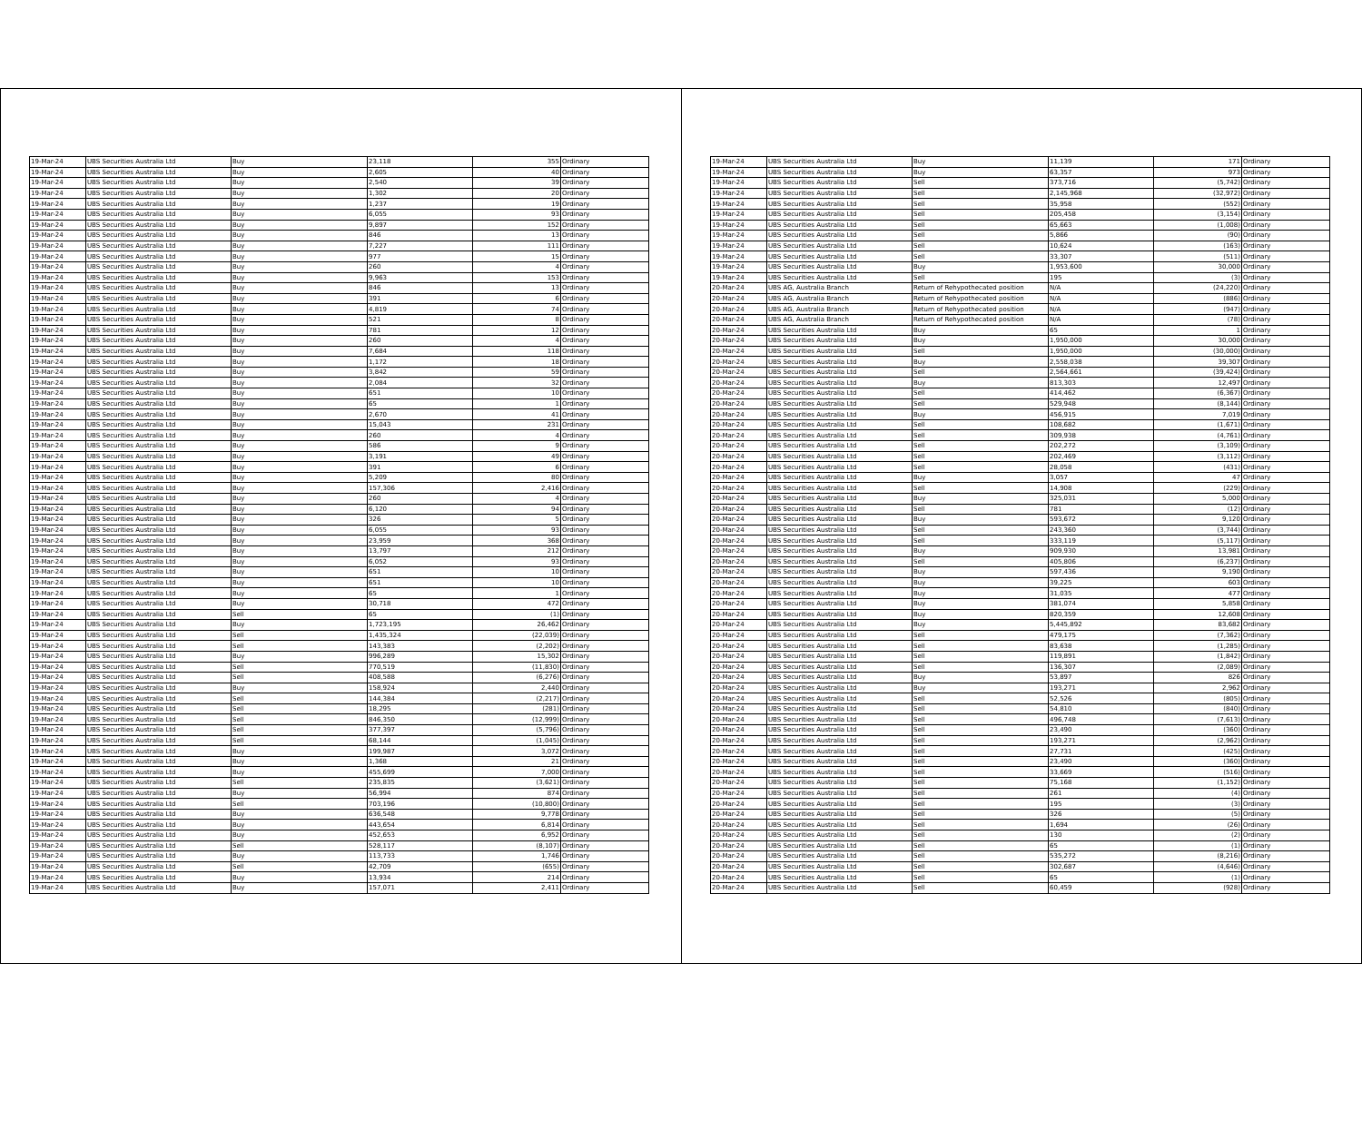| 19-Mar-24 | UBS Securities Australia Ltd | Buy | 23,118 | 355 | Ordinary |
| 19-Mar-24 | UBS Securities Australia Ltd | Buy | 2,605 | 40 | Ordinary |
| 19-Mar-24 | UBS Securities Australia Ltd | Buy | 2,540 | 39 | Ordinary |
| 19-Mar-24 | UBS Securities Australia Ltd | Buy | 1,302 | 20 | Ordinary |
| 19-Mar-24 | UBS Securities Australia Ltd | Buy | 1,237 | 19 | Ordinary |
| 19-Mar-24 | UBS Securities Australia Ltd | Buy | 6,055 | 93 | Ordinary |
| 19-Mar-24 | UBS Securities Australia Ltd | Buy | 9,897 | 152 | Ordinary |
| 19-Mar-24 | UBS Securities Australia Ltd | Buy | 846 | 13 | Ordinary |
| 19-Mar-24 | UBS Securities Australia Ltd | Buy | 7,227 | 111 | Ordinary |
| 19-Mar-24 | UBS Securities Australia Ltd | Buy | 977 | 15 | Ordinary |
| 19-Mar-24 | UBS Securities Australia Ltd | Buy | 260 | 4 | Ordinary |
| 19-Mar-24 | UBS Securities Australia Ltd | Buy | 9,963 | 153 | Ordinary |
| 19-Mar-24 | UBS Securities Australia Ltd | Buy | 846 | 13 | Ordinary |
| 19-Mar-24 | UBS Securities Australia Ltd | Buy | 391 | 6 | Ordinary |
| 19-Mar-24 | UBS Securities Australia Ltd | Buy | 4,819 | 74 | Ordinary |
| 19-Mar-24 | UBS Securities Australia Ltd | Buy | 521 | 8 | Ordinary |
| 19-Mar-24 | UBS Securities Australia Ltd | Buy | 781 | 12 | Ordinary |
| 19-Mar-24 | UBS Securities Australia Ltd | Buy | 260 | 4 | Ordinary |
| 19-Mar-24 | UBS Securities Australia Ltd | Buy | 7,684 | 118 | Ordinary |
| 19-Mar-24 | UBS Securities Australia Ltd | Buy | 1,172 | 18 | Ordinary |
| 19-Mar-24 | UBS Securities Australia Ltd | Buy | 3,842 | 59 | Ordinary |
| 19-Mar-24 | UBS Securities Australia Ltd | Buy | 2,084 | 32 | Ordinary |
| 19-Mar-24 | UBS Securities Australia Ltd | Buy | 651 | 10 | Ordinary |
| 19-Mar-24 | UBS Securities Australia Ltd | Buy | 65 | 1 | Ordinary |
| 19-Mar-24 | UBS Securities Australia Ltd | Buy | 2,670 | 41 | Ordinary |
| 19-Mar-24 | UBS Securities Australia Ltd | Buy | 15,043 | 231 | Ordinary |
| 19-Mar-24 | UBS Securities Australia Ltd | Buy | 260 | 4 | Ordinary |
| 19-Mar-24 | UBS Securities Australia Ltd | Buy | 586 | 9 | Ordinary |
| 19-Mar-24 | UBS Securities Australia Ltd | Buy | 3,191 | 49 | Ordinary |
| 19-Mar-24 | UBS Securities Australia Ltd | Buy | 391 | 6 | Ordinary |
| 19-Mar-24 | UBS Securities Australia Ltd | Buy | 5,209 | 80 | Ordinary |
| 19-Mar-24 | UBS Securities Australia Ltd | Buy | 157,306 | 2,416 | Ordinary |
| 19-Mar-24 | UBS Securities Australia Ltd | Buy | 260 | 4 | Ordinary |
| 19-Mar-24 | UBS Securities Australia Ltd | Buy | 6,120 | 94 | Ordinary |
| 19-Mar-24 | UBS Securities Australia Ltd | Buy | 326 | 5 | Ordinary |
| 19-Mar-24 | UBS Securities Australia Ltd | Buy | 6,055 | 93 | Ordinary |
| 19-Mar-24 | UBS Securities Australia Ltd | Buy | 23,959 | 368 | Ordinary |
| 19-Mar-24 | UBS Securities Australia Ltd | Buy | 13,797 | 212 | Ordinary |
| 19-Mar-24 | UBS Securities Australia Ltd | Buy | 6,052 | 93 | Ordinary |
| 19-Mar-24 | UBS Securities Australia Ltd | Buy | 651 | 10 | Ordinary |
| 19-Mar-24 | UBS Securities Australia Ltd | Buy | 651 | 10 | Ordinary |
| 19-Mar-24 | UBS Securities Australia Ltd | Buy | 65 | 1 | Ordinary |
| 19-Mar-24 | UBS Securities Australia Ltd | Buy | 30,718 | 472 | Ordinary |
| 19-Mar-24 | UBS Securities Australia Ltd | Sell | 65 | (1) | Ordinary |
| 19-Mar-24 | UBS Securities Australia Ltd | Buy | 1,723,195 | 26,462 | Ordinary |
| 19-Mar-24 | UBS Securities Australia Ltd | Sell | 1,435,324 | (22,039) | Ordinary |
| 19-Mar-24 | UBS Securities Australia Ltd | Sell | 143,383 | (2,202) | Ordinary |
| 19-Mar-24 | UBS Securities Australia Ltd | Buy | 996,289 | 15,302 | Ordinary |
| 19-Mar-24 | UBS Securities Australia Ltd | Sell | 770,519 | (11,830) | Ordinary |
| 19-Mar-24 | UBS Securities Australia Ltd | Sell | 408,588 | (6,276) | Ordinary |
| 19-Mar-24 | UBS Securities Australia Ltd | Buy | 158,924 | 2,440 | Ordinary |
| 19-Mar-24 | UBS Securities Australia Ltd | Sell | 144,384 | (2,217) | Ordinary |
| 19-Mar-24 | UBS Securities Australia Ltd | Sell | 18,295 | (281) | Ordinary |
| 19-Mar-24 | UBS Securities Australia Ltd | Sell | 846,350 | (12,999) | Ordinary |
| 19-Mar-24 | UBS Securities Australia Ltd | Sell | 377,397 | (5,796) | Ordinary |
| 19-Mar-24 | UBS Securities Australia Ltd | Sell | 68,144 | (1,045) | Ordinary |
| 19-Mar-24 | UBS Securities Australia Ltd | Buy | 199,987 | 3,072 | Ordinary |
| 19-Mar-24 | UBS Securities Australia Ltd | Buy | 1,368 | 21 | Ordinary |
| 19-Mar-24 | UBS Securities Australia Ltd | Buy | 455,699 | 7,000 | Ordinary |
| 19-Mar-24 | UBS Securities Australia Ltd | Sell | 235,835 | (3,621) | Ordinary |
| 19-Mar-24 | UBS Securities Australia Ltd | Buy | 56,994 | 874 | Ordinary |
| 19-Mar-24 | UBS Securities Australia Ltd | Sell | 703,196 | (10,800) | Ordinary |
| 19-Mar-24 | UBS Securities Australia Ltd | Buy | 636,548 | 9,778 | Ordinary |
| 19-Mar-24 | UBS Securities Australia Ltd | Buy | 443,654 | 6,814 | Ordinary |
| 19-Mar-24 | UBS Securities Australia Ltd | Buy | 452,653 | 6,952 | Ordinary |
| 19-Mar-24 | UBS Securities Australia Ltd | Sell | 528,117 | (8,107) | Ordinary |
| 19-Mar-24 | UBS Securities Australia Ltd | Buy | 113,733 | 1,746 | Ordinary |
| 19-Mar-24 | UBS Securities Australia Ltd | Sell | 42,709 | (655) | Ordinary |
| 19-Mar-24 | UBS Securities Australia Ltd | Buy | 13,934 | 214 | Ordinary |
| 19-Mar-24 | UBS Securities Australia Ltd | Buy | 157,071 | 2,411 | Ordinary |
| 19-Mar-24 | UBS Securities Australia Ltd | Buy | 11,139 | 171 | Ordinary |
| 19-Mar-24 | UBS Securities Australia Ltd | Buy | 63,357 | 973 | Ordinary |
| 19-Mar-24 | UBS Securities Australia Ltd | Sell | 373,716 | (5,742) | Ordinary |
| 19-Mar-24 | UBS Securities Australia Ltd | Sell | 2,145,968 | (32,972) | Ordinary |
| 19-Mar-24 | UBS Securities Australia Ltd | Sell | 35,958 | (552) | Ordinary |
| 19-Mar-24 | UBS Securities Australia Ltd | Sell | 205,458 | (3,154) | Ordinary |
| 19-Mar-24 | UBS Securities Australia Ltd | Sell | 65,663 | (1,008) | Ordinary |
| 19-Mar-24 | UBS Securities Australia Ltd | Sell | 5,866 | (90) | Ordinary |
| 19-Mar-24 | UBS Securities Australia Ltd | Sell | 10,624 | (163) | Ordinary |
| 19-Mar-24 | UBS Securities Australia Ltd | Sell | 33,307 | (511) | Ordinary |
| 19-Mar-24 | UBS Securities Australia Ltd | Buy | 1,953,600 | 30,000 | Ordinary |
| 19-Mar-24 | UBS Securities Australia Ltd | Sell | 195 | (3) | Ordinary |
| 20-Mar-24 | UBS AG, Australia Branch | Return of Rehypothecated position | N/A | (24,220) | Ordinary |
| 20-Mar-24 | UBS AG, Australia Branch | Return of Rehypothecated position | N/A | (886) | Ordinary |
| 20-Mar-24 | UBS AG, Australia Branch | Return of Rehypothecated position | N/A | (947) | Ordinary |
| 20-Mar-24 | UBS AG, Australia Branch | Return of Rehypothecated position | N/A | (78) | Ordinary |
| 20-Mar-24 | UBS Securities Australia Ltd | Buy | 65 | 1 | Ordinary |
| 20-Mar-24 | UBS Securities Australia Ltd | Buy | 1,950,000 | 30,000 | Ordinary |
| 20-Mar-24 | UBS Securities Australia Ltd | Sell | 1,950,000 | (30,000) | Ordinary |
| 20-Mar-24 | UBS Securities Australia Ltd | Buy | 2,558,038 | 39,307 | Ordinary |
| 20-Mar-24 | UBS Securities Australia Ltd | Sell | 2,564,661 | (39,424) | Ordinary |
| 20-Mar-24 | UBS Securities Australia Ltd | Buy | 813,303 | 12,497 | Ordinary |
| 20-Mar-24 | UBS Securities Australia Ltd | Sell | 414,462 | (6,367) | Ordinary |
| 20-Mar-24 | UBS Securities Australia Ltd | Sell | 529,948 | (8,144) | Ordinary |
| 20-Mar-24 | UBS Securities Australia Ltd | Buy | 456,915 | 7,019 | Ordinary |
| 20-Mar-24 | UBS Securities Australia Ltd | Sell | 108,682 | (1,671) | Ordinary |
| 20-Mar-24 | UBS Securities Australia Ltd | Sell | 309,938 | (4,761) | Ordinary |
| 20-Mar-24 | UBS Securities Australia Ltd | Sell | 202,272 | (3,109) | Ordinary |
| 20-Mar-24 | UBS Securities Australia Ltd | Sell | 202,469 | (3,112) | Ordinary |
| 20-Mar-24 | UBS Securities Australia Ltd | Sell | 28,058 | (431) | Ordinary |
| 20-Mar-24 | UBS Securities Australia Ltd | Buy | 3,057 | 47 | Ordinary |
| 20-Mar-24 | UBS Securities Australia Ltd | Sell | 14,908 | (229) | Ordinary |
| 20-Mar-24 | UBS Securities Australia Ltd | Buy | 325,031 | 5,000 | Ordinary |
| 20-Mar-24 | UBS Securities Australia Ltd | Sell | 781 | (12) | Ordinary |
| 20-Mar-24 | UBS Securities Australia Ltd | Buy | 593,672 | 9,120 | Ordinary |
| 20-Mar-24 | UBS Securities Australia Ltd | Sell | 243,360 | (3,744) | Ordinary |
| 20-Mar-24 | UBS Securities Australia Ltd | Sell | 333,119 | (5,117) | Ordinary |
| 20-Mar-24 | UBS Securities Australia Ltd | Buy | 909,930 | 13,981 | Ordinary |
| 20-Mar-24 | UBS Securities Australia Ltd | Sell | 405,806 | (6,237) | Ordinary |
| 20-Mar-24 | UBS Securities Australia Ltd | Buy | 597,436 | 9,190 | Ordinary |
| 20-Mar-24 | UBS Securities Australia Ltd | Buy | 39,225 | 603 | Ordinary |
| 20-Mar-24 | UBS Securities Australia Ltd | Buy | 31,035 | 477 | Ordinary |
| 20-Mar-24 | UBS Securities Australia Ltd | Buy | 381,074 | 5,858 | Ordinary |
| 20-Mar-24 | UBS Securities Australia Ltd | Buy | 820,359 | 12,608 | Ordinary |
| 20-Mar-24 | UBS Securities Australia Ltd | Buy | 5,445,892 | 83,682 | Ordinary |
| 20-Mar-24 | UBS Securities Australia Ltd | Sell | 479,175 | (7,362) | Ordinary |
| 20-Mar-24 | UBS Securities Australia Ltd | Sell | 83,638 | (1,285) | Ordinary |
| 20-Mar-24 | UBS Securities Australia Ltd | Sell | 119,891 | (1,842) | Ordinary |
| 20-Mar-24 | UBS Securities Australia Ltd | Sell | 136,307 | (2,089) | Ordinary |
| 20-Mar-24 | UBS Securities Australia Ltd | Buy | 53,897 | 826 | Ordinary |
| 20-Mar-24 | UBS Securities Australia Ltd | Buy | 193,271 | 2,962 | Ordinary |
| 20-Mar-24 | UBS Securities Australia Ltd | Sell | 52,526 | (805) | Ordinary |
| 20-Mar-24 | UBS Securities Australia Ltd | Sell | 54,810 | (840) | Ordinary |
| 20-Mar-24 | UBS Securities Australia Ltd | Sell | 496,748 | (7,613) | Ordinary |
| 20-Mar-24 | UBS Securities Australia Ltd | Sell | 23,490 | (360) | Ordinary |
| 20-Mar-24 | UBS Securities Australia Ltd | Sell | 193,271 | (2,962) | Ordinary |
| 20-Mar-24 | UBS Securities Australia Ltd | Sell | 27,731 | (425) | Ordinary |
| 20-Mar-24 | UBS Securities Australia Ltd | Sell | 23,490 | (360) | Ordinary |
| 20-Mar-24 | UBS Securities Australia Ltd | Sell | 33,669 | (516) | Ordinary |
| 20-Mar-24 | UBS Securities Australia Ltd | Sell | 75,168 | (1,152) | Ordinary |
| 20-Mar-24 | UBS Securities Australia Ltd | Sell | 261 | (4) | Ordinary |
| 20-Mar-24 | UBS Securities Australia Ltd | Sell | 195 | (3) | Ordinary |
| 20-Mar-24 | UBS Securities Australia Ltd | Sell | 326 | (5) | Ordinary |
| 20-Mar-24 | UBS Securities Australia Ltd | Sell | 1,694 | (26) | Ordinary |
| 20-Mar-24 | UBS Securities Australia Ltd | Sell | 130 | (2) | Ordinary |
| 20-Mar-24 | UBS Securities Australia Ltd | Sell | 65 | (1) | Ordinary |
| 20-Mar-24 | UBS Securities Australia Ltd | Sell | 535,272 | (8,216) | Ordinary |
| 20-Mar-24 | UBS Securities Australia Ltd | Sell | 302,687 | (4,646) | Ordinary |
| 20-Mar-24 | UBS Securities Australia Ltd | Sell | 65 | (1) | Ordinary |
| 20-Mar-24 | UBS Securities Australia Ltd | Sell | 60,459 | (928) | Ordinary |